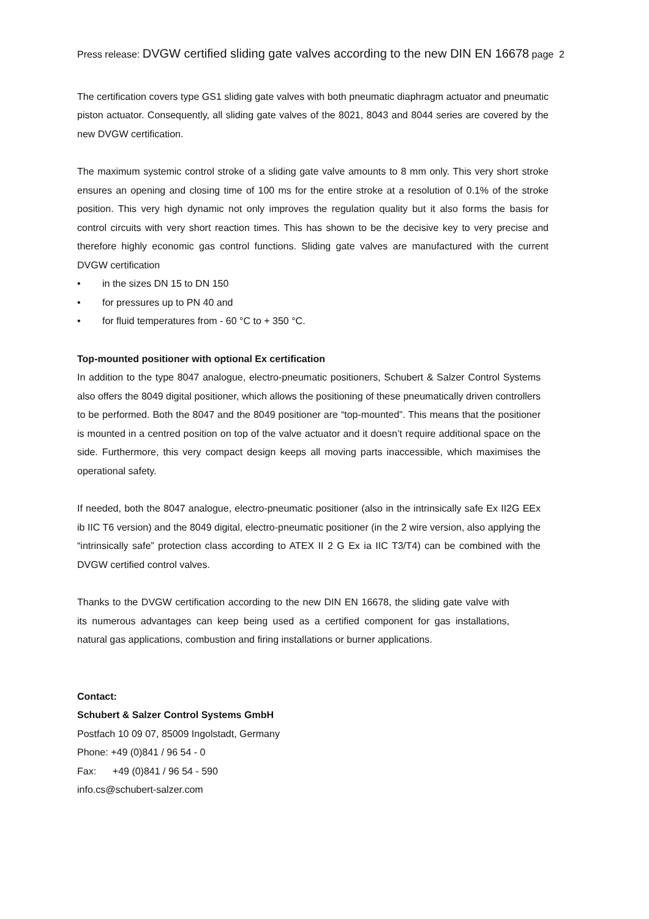Press release: DVGW certified sliding gate valves according to the new DIN EN 16678 page 2
The certification covers type GS1 sliding gate valves with both pneumatic diaphragm actuator and pneumatic piston actuator. Consequently, all sliding gate valves of the 8021, 8043 and 8044 series are covered by the new DVGW certification.
The maximum systemic control stroke of a sliding gate valve amounts to 8 mm only. This very short stroke ensures an opening and closing time of 100 ms for the entire stroke at a resolution of 0.1% of the stroke position. This very high dynamic not only improves the regulation quality but it also forms the basis for control circuits with very short reaction times. This has shown to be the decisive key to very precise and therefore highly economic gas control functions. Sliding gate valves are manufactured with the current DVGW certification
• in the sizes DN 15 to DN 150
• for pressures up to PN 40 and
• for fluid temperatures from - 60 °C to + 350 °C.
Top-mounted positioner with optional Ex certification
In addition to the type 8047 analogue, electro-pneumatic positioners, Schubert & Salzer Control Systems also offers the 8049 digital positioner, which allows the positioning of these pneumatically driven controllers to be performed. Both the 8047 and the 8049 positioner are “top-mounted”. This means that the positioner is mounted in a centred position on top of the valve actuator and it doesn’t require additional space on the side. Furthermore, this very compact design keeps all moving parts inaccessible, which maximises the operational safety.
If needed, both the 8047 analogue, electro-pneumatic positioner (also in the intrinsically safe Ex II2G EEx ib IIC T6 version) and the 8049 digital, electro-pneumatic positioner (in the 2 wire version, also applying the “intrinsically safe” protection class according to ATEX II 2 G Ex ia IIC T3/T4) can be combined with the DVGW certified control valves.
Thanks to the DVGW certification according to the new DIN EN 16678, the sliding gate valve with its numerous advantages can keep being used as a certified component for gas installations, natural gas applications, combustion and firing installations or burner applications.
Contact:
Schubert & Salzer Control Systems GmbH
Postfach 10 09 07, 85009 Ingolstadt, Germany
Phone: +49 (0)841 / 96 54 - 0
Fax: +49 (0)841 / 96 54 - 590
info.cs@schubert-salzer.com